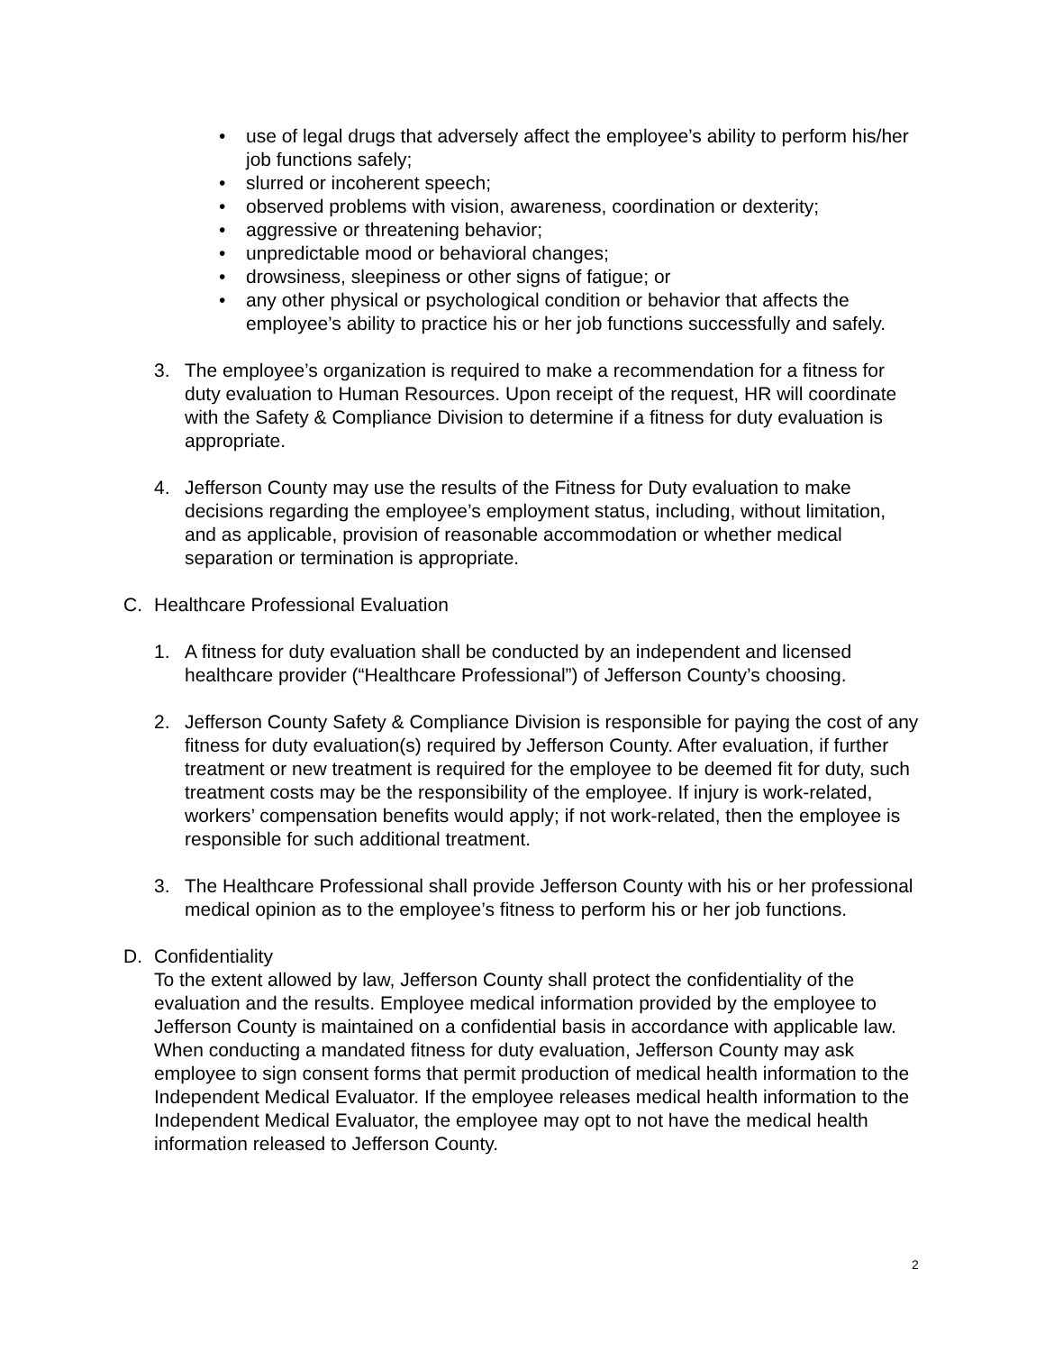• use of legal drugs that adversely affect the employee’s ability to perform his/her job functions safely;
• slurred or incoherent speech;
• observed problems with vision, awareness, coordination or dexterity;
• aggressive or threatening behavior;
• unpredictable mood or behavioral changes;
• drowsiness, sleepiness or other signs of fatigue; or
• any other physical or psychological condition or behavior that affects the employee’s ability to practice his or her job functions successfully and safely.
3. The employee’s organization is required to make a recommendation for a fitness for duty evaluation to Human Resources. Upon receipt of the request, HR will coordinate with the Safety & Compliance Division to determine if a fitness for duty evaluation is appropriate.
4. Jefferson County may use the results of the Fitness for Duty evaluation to make decisions regarding the employee’s employment status, including, without limitation, and as applicable, provision of reasonable accommodation or whether medical separation or termination is appropriate.
C. Healthcare Professional Evaluation
1. A fitness for duty evaluation shall be conducted by an independent and licensed healthcare provider (“Healthcare Professional”) of Jefferson County’s choosing.
2. Jefferson County Safety & Compliance Division is responsible for paying the cost of any fitness for duty evaluation(s) required by Jefferson County. After evaluation, if further treatment or new treatment is required for the employee to be deemed fit for duty, such treatment costs may be the responsibility of the employee. If injury is work-related, workers’ compensation benefits would apply; if not work-related, then the employee is responsible for such additional treatment.
3. The Healthcare Professional shall provide Jefferson County with his or her professional medical opinion as to the employee’s fitness to perform his or her job functions.
D. Confidentiality
To the extent allowed by law, Jefferson County shall protect the confidentiality of the evaluation and the results. Employee medical information provided by the employee to Jefferson County is maintained on a confidential basis in accordance with applicable law. When conducting a mandated fitness for duty evaluation, Jefferson County may ask employee to sign consent forms that permit production of medical health information to the Independent Medical Evaluator. If the employee releases medical health information to the Independent Medical Evaluator, the employee may opt to not have the medical health information released to Jefferson County.
2